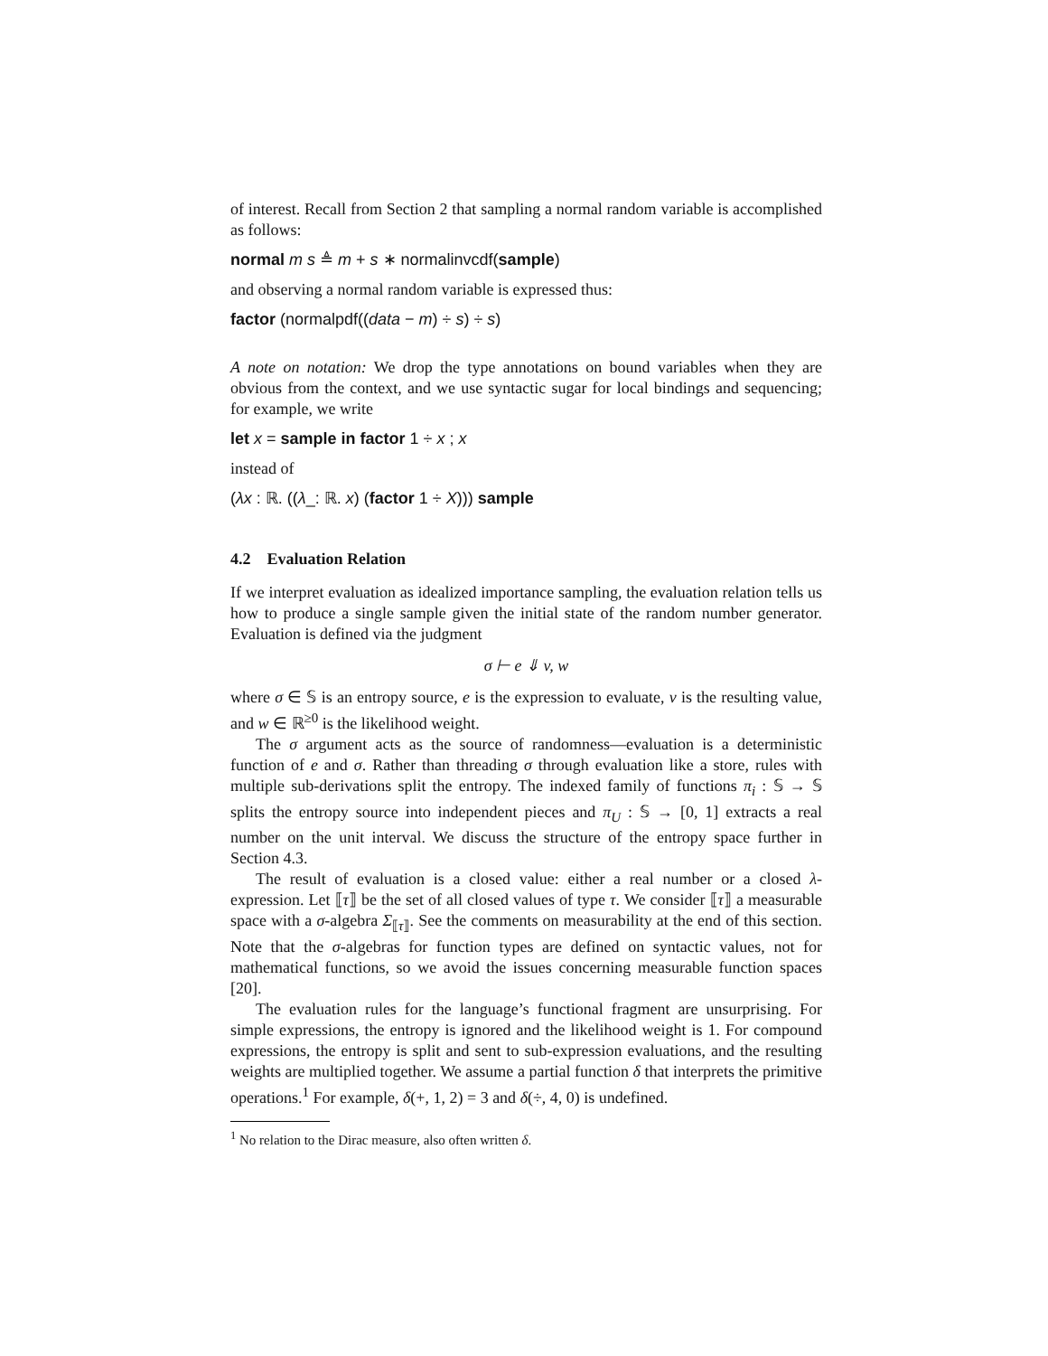of interest. Recall from Section 2 that sampling a normal random variable is accomplished as follows:
normal m s ≜ m + s ∗ normalinvcdf(sample)
and observing a normal random variable is expressed thus:
factor (normalpdf((data − m) ÷ s) ÷ s)
A note on notation: We drop the type annotations on bound variables when they are obvious from the context, and we use syntactic sugar for local bindings and sequencing; for example, we write
let x = sample in factor 1 ÷ x ; x
instead of
(λx : ℝ. ((λ_: ℝ. x) (factor 1 ÷ X))) sample
4.2 Evaluation Relation
If we interpret evaluation as idealized importance sampling, the evaluation relation tells us how to produce a single sample given the initial state of the random number generator. Evaluation is defined via the judgment
σ ⊢ e ⇓ v, w
where σ ∈ 𝕊 is an entropy source, e is the expression to evaluate, v is the resulting value, and w ∈ ℝ<sup>≥0</sup> is the likelihood weight.
The σ argument acts as the source of randomness—evaluation is a deterministic function of e and σ. Rather than threading σ through evaluation like a store, rules with multiple sub-derivations split the entropy. The indexed family of functions π<sub>i</sub> : 𝕊 → 𝕊 splits the entropy source into independent pieces and π<sub>U</sub> : 𝕊 → [0, 1] extracts a real number on the unit interval. We discuss the structure of the entropy space further in Section 4.3.
The result of evaluation is a closed value: either a real number or a closed λ-expression. Let ⟦τ⟧ be the set of all closed values of type τ. We consider ⟦τ⟧ a measurable space with a σ-algebra Σ<sub>⟦τ⟧</sub>. See the comments on measurability at the end of this section. Note that the σ-algebras for function types are defined on syntactic values, not for mathematical functions, so we avoid the issues concerning measurable function spaces [20].
The evaluation rules for the language’s functional fragment are unsurprising. For simple expressions, the entropy is ignored and the likelihood weight is 1. For compound expressions, the entropy is split and sent to sub-expression evaluations, and the resulting weights are multiplied together. We assume a partial function δ that interprets the primitive operations.<sup>1</sup> For example, δ(+, 1, 2) = 3 and δ(÷, 4, 0) is undefined.
<sup>1</sup> No relation to the Dirac measure, also often written δ.